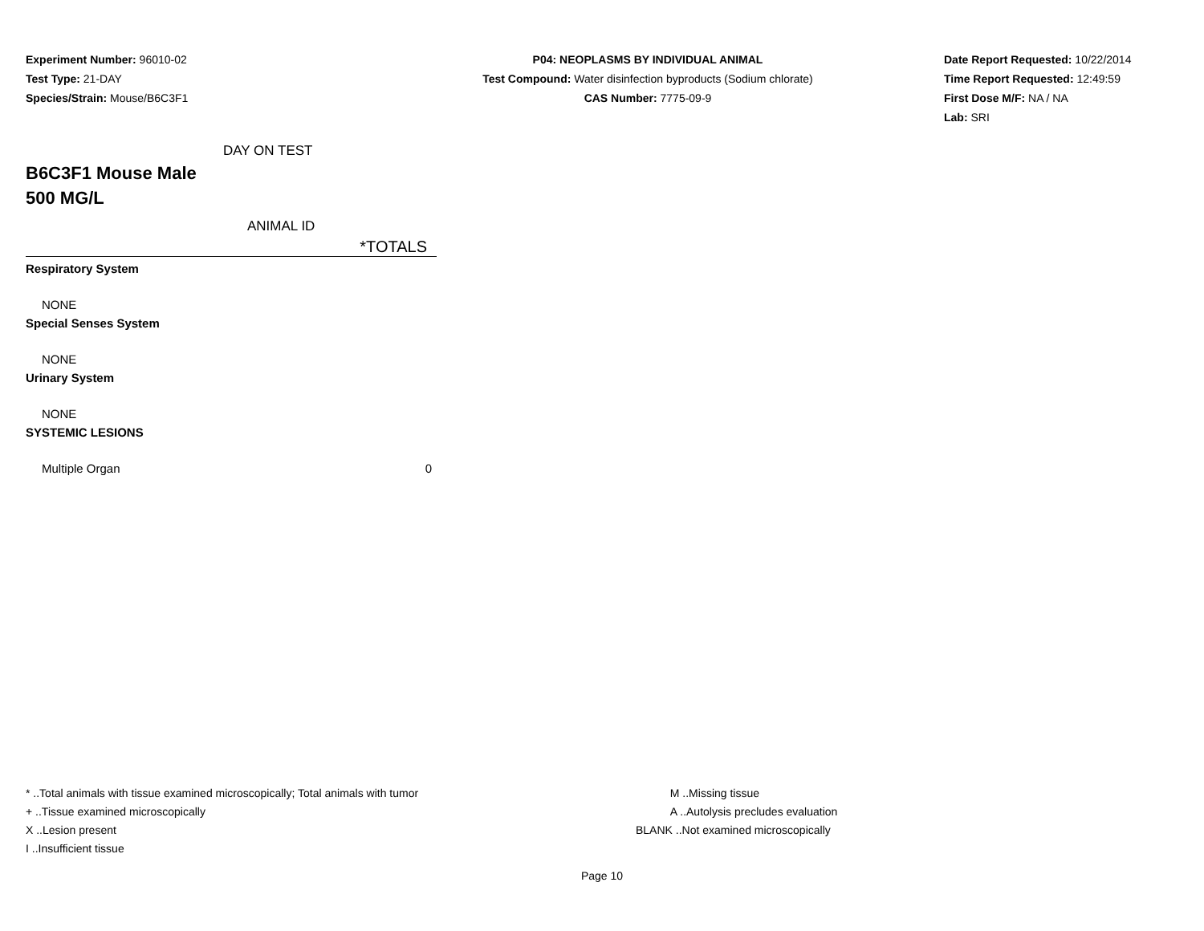Experiment Number: 96010-02
Test Type: 21-DAY
Species/Strain: Mouse/B6C3F1
P04: NEOPLASMS BY INDIVIDUAL ANIMAL
Test Compound: Water disinfection byproducts (Sodium chlorate)
CAS Number: 7775-09-9
Date Report Requested: 10/22/2014
Time Report Requested: 12:49:59
First Dose M/F: NA / NA
Lab: SRI
DAY ON TEST
B6C3F1 Mouse Male
500 MG/L
ANIMAL ID
*TOTALS
| Respiratory System | |
| NONE | |
| Special Senses System | |
| NONE | |
| Urinary System | |
| NONE | |
| SYSTEMIC LESIONS | |
| Multiple Organ | 0 |
* ..Total animals with tissue examined microscopically; Total animals with tumor
+ ..Tissue examined microscopically
X ..Lesion present
I ..Insufficient tissue
M ..Missing tissue
A ..Autolysis precludes evaluation
BLANK ..Not examined microscopically
Page 10